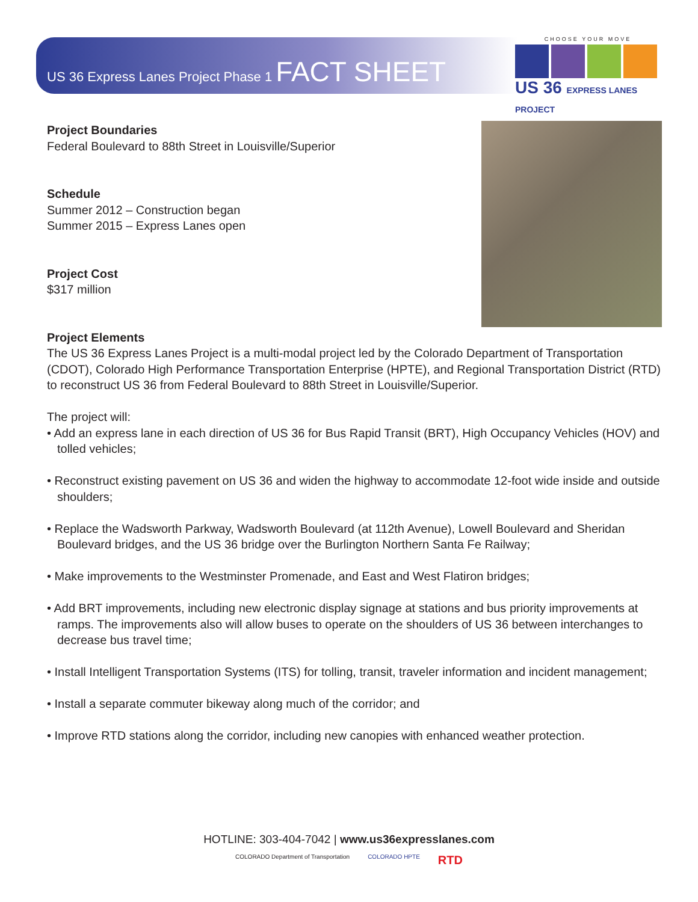US 36 Express Lanes Project Phase 1 FACT SHEET
CHOOSE YOUR MOVE
US 36 EXPRESS LANES PROJECT
Project Boundaries
Federal Boulevard to 88th Street in Louisville/Superior
Schedule
Summer 2012 – Construction began
Summer 2015 – Express Lanes open
Project Cost
$317 million
Project Elements
The US 36 Express Lanes Project is a multi-modal project led by the Colorado Department of Transportation (CDOT), Colorado High Performance Transportation Enterprise (HPTE), and Regional Transportation District (RTD) to reconstruct US 36 from Federal Boulevard to 88th Street in Louisville/Superior.
The project will:
• Add an express lane in each direction of US 36 for Bus Rapid Transit (BRT), High Occupancy Vehicles (HOV) and tolled vehicles;
• Reconstruct existing pavement on US 36 and widen the highway to accommodate 12-foot wide inside and outside shoulders;
• Replace the Wadsworth Parkway, Wadsworth Boulevard (at 112th Avenue), Lowell Boulevard and Sheridan Boulevard bridges, and the US 36 bridge over the Burlington Northern Santa Fe Railway;
• Make improvements to the Westminster Promenade, and East and West Flatiron bridges;
• Add BRT improvements, including new electronic display signage at stations and bus priority improvements at ramps. The improvements also will allow buses to operate on the shoulders of US 36 between interchanges to decrease bus travel time;
• Install Intelligent Transportation Systems (ITS) for tolling, transit, traveler information and incident management;
• Install a separate commuter bikeway along much of the corridor; and
• Improve RTD stations along the corridor, including new canopies with enhanced weather protection.
HOTLINE: 303-404-7042 | www.us36expresslanes.com
COLORADO Department of Transportation COLORADO HPTE RTD